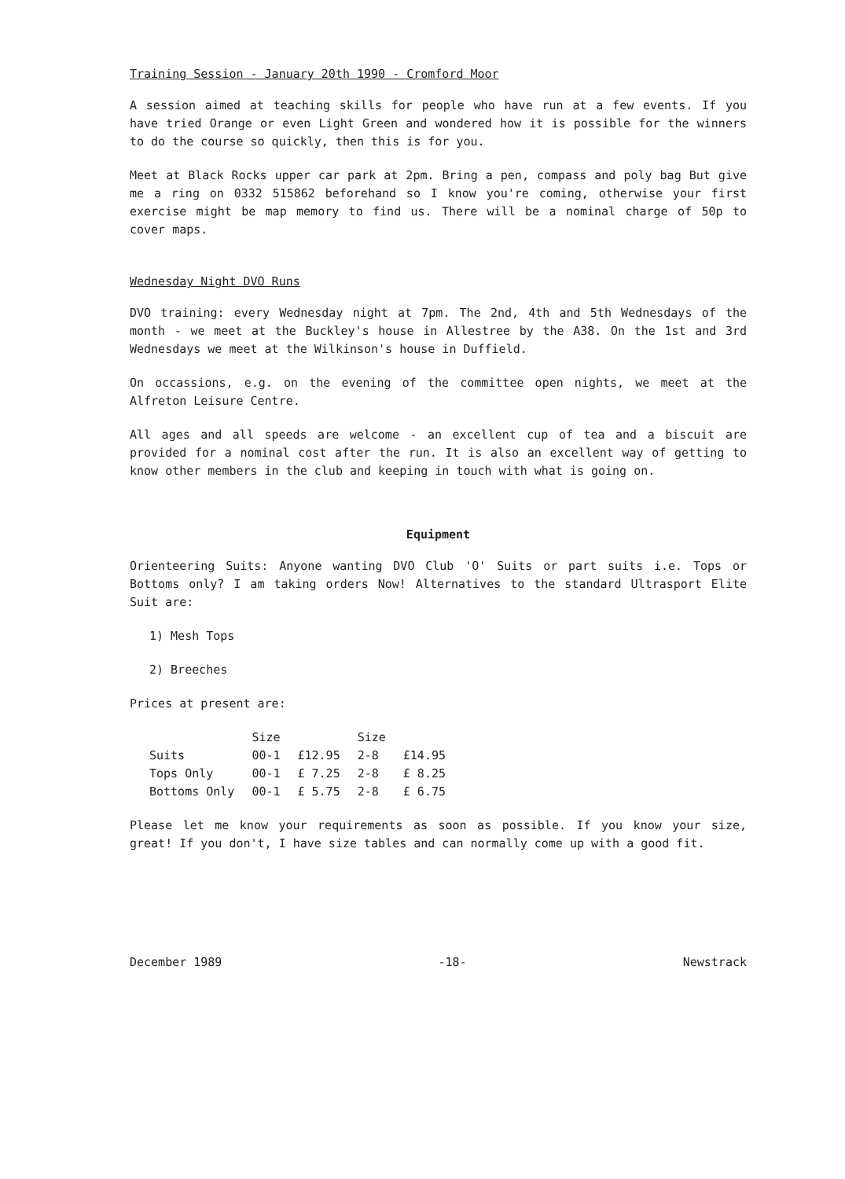Training Session - January 20th 1990 - Cromford Moor
A session aimed at teaching skills for people who have run at a few events. If you have tried Orange or even Light Green and wondered how it is possible for the winners to do the course so quickly, then this is for you.
Meet at Black Rocks upper car park at 2pm. Bring a pen, compass and poly bag But give me a ring on 0332 515862 beforehand so I know you're coming, otherwise your first exercise might be map memory to find us. There will be a nominal charge of 50p to cover maps.
Wednesday Night DVO Runs
DVO training: every Wednesday night at 7pm. The 2nd, 4th and 5th Wednesdays of the month - we meet at the Buckley's house in Allestree by the A38. On the 1st and 3rd Wednesdays we meet at the Wilkinson's house in Duffield.
On occassions, e.g. on the evening of the committee open nights, we meet at the Alfreton Leisure Centre.
All ages and all speeds are welcome - an excellent cup of tea and a biscuit are provided for a nominal cost after the run. It is also an excellent way of getting to know other members in the club and keeping in touch with what is going on.
Equipment
Orienteering Suits: Anyone wanting DVO Club 'O' Suits or part suits i.e. Tops or Bottoms only? I am taking orders Now! Alternatives to the standard Ultrasport Elite Suit are:
1) Mesh Tops
2) Breeches
Prices at present are:
| | Size | | Size | |
| --- | --- | --- | --- | --- |
| Suits | 00-1 | £12.95 | 2-8 | £14.95 |
| Tops Only | 00-1 | £ 7.25 | 2-8 | £ 8.25 |
| Bottoms Only | 00-1 | £ 5.75 | 2-8 | £ 6.75 |
Please let me know your requirements as soon as possible. If you know your size, great! If you don't, I have size tables and can normally come up with a good fit.
December 1989 -18- Newstrack